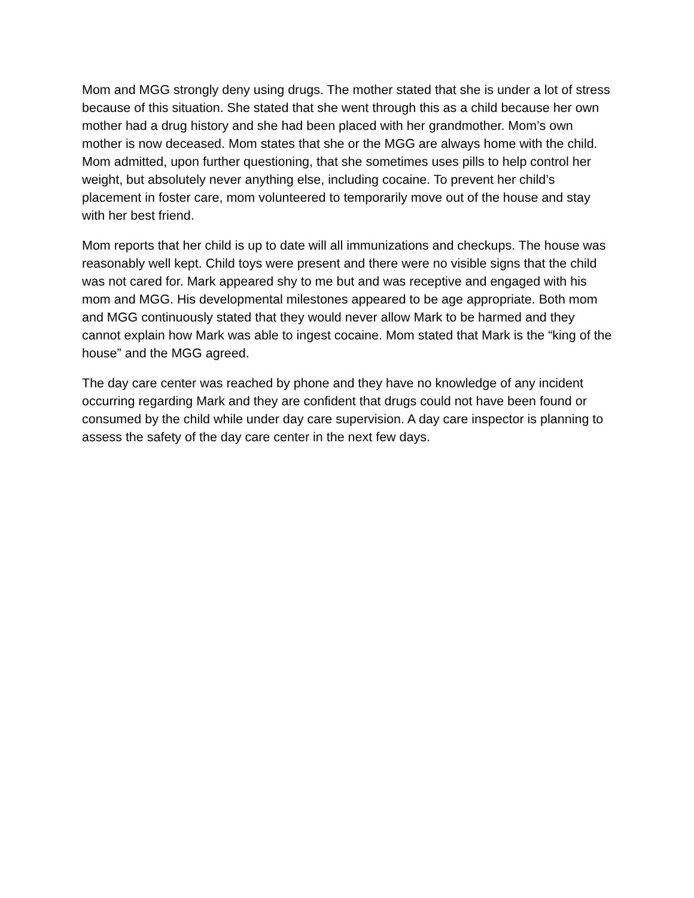Mom and MGG strongly deny using drugs. The mother stated that she is under a lot of stress because of this situation. She stated that she went through this as a child because her own mother had a drug history and she had been placed with her grandmother. Mom’s own mother is now deceased. Mom states that she or the MGG are always home with the child. Mom admitted, upon further questioning, that she sometimes uses pills to help control her weight, but absolutely never anything else, including cocaine. To prevent her child’s placement in foster care, mom volunteered to temporarily move out of the house and stay with her best friend.
Mom reports that her child is up to date will all immunizations and checkups. The house was reasonably well kept. Child toys were present and there were no visible signs that the child was not cared for. Mark appeared shy to me but and was receptive and engaged with his mom and MGG. His developmental milestones appeared to be age appropriate. Both mom and MGG continuously stated that they would never allow Mark to be harmed and they cannot explain how Mark was able to ingest cocaine. Mom stated that Mark is the “king of the house” and the MGG agreed.
The day care center was reached by phone and they have no knowledge of any incident occurring regarding Mark and they are confident that drugs could not have been found or consumed by the child while under day care supervision. A day care inspector is planning to assess the safety of the day care center in the next few days.